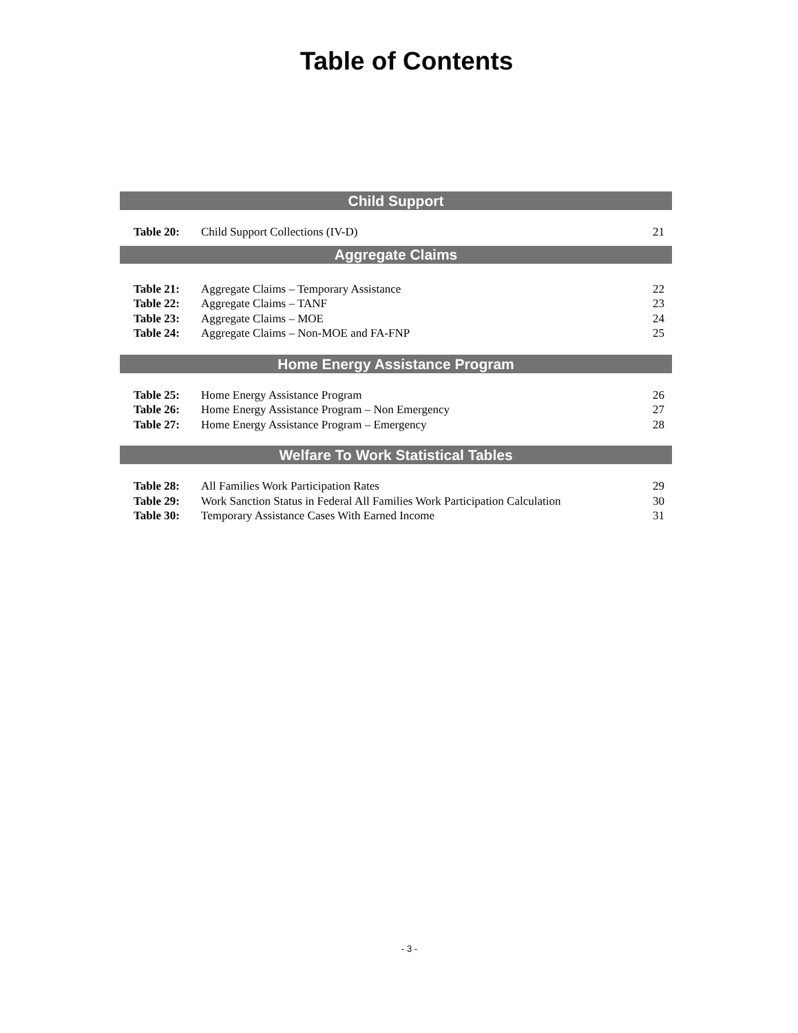Table of Contents
Child Support
| Table 20: | Child Support Collections (IV-D) | 21 |
Aggregate Claims
| Table 21: | Aggregate Claims – Temporary Assistance | 22 |
| Table 22: | Aggregate Claims – TANF | 23 |
| Table 23: | Aggregate Claims – MOE | 24 |
| Table 24: | Aggregate Claims – Non-MOE and FA-FNP | 25 |
Home Energy Assistance Program
| Table 25: | Home Energy Assistance Program | 26 |
| Table 26: | Home Energy Assistance Program – Non Emergency | 27 |
| Table 27: | Home Energy Assistance Program – Emergency | 28 |
Welfare To Work Statistical Tables
| Table 28: | All Families Work Participation Rates | 29 |
| Table 29: | Work Sanction Status in Federal All Families Work Participation Calculation | 30 |
| Table 30: | Temporary Assistance Cases With Earned Income | 31 |
- 3 -